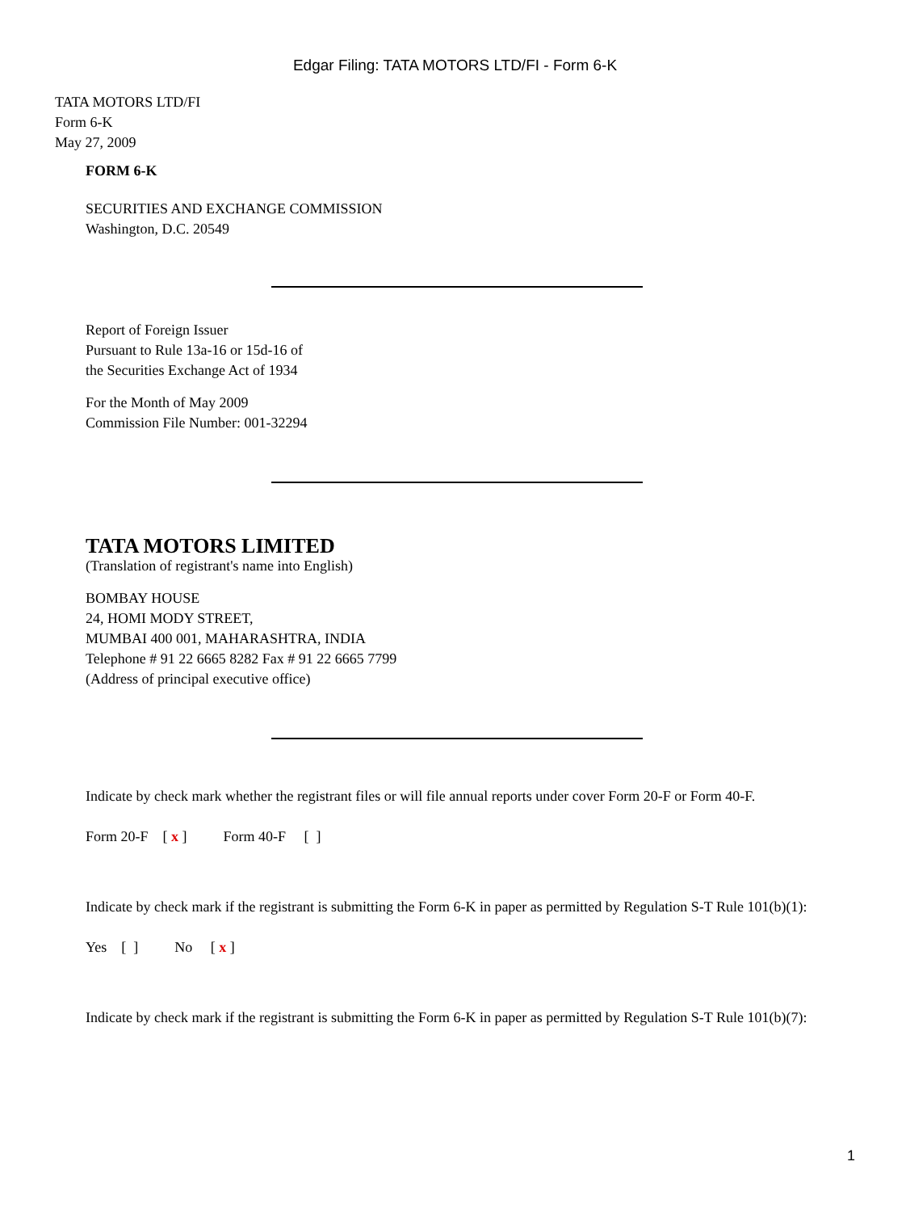Edgar Filing: TATA MOTORS LTD/FI - Form 6-K
TATA MOTORS LTD/FI
Form 6-K
May 27, 2009
FORM 6-K
SECURITIES AND EXCHANGE COMMISSION
Washington, D.C. 20549
Report of Foreign Issuer
Pursuant to Rule 13a-16 or 15d-16 of
the Securities Exchange Act of 1934
For the Month of May 2009
Commission File Number: 001-32294
TATA MOTORS LIMITED
(Translation of registrant's name into English)
BOMBAY HOUSE
24, HOMI MODY STREET,
MUMBAI 400 001, MAHARASHTRA, INDIA
Telephone # 91 22 6665 8282 Fax # 91 22 6665 7799
(Address of principal executive office)
Indicate by check mark whether the registrant files or will file annual reports under cover Form 20-F or Form 40-F.
Form 20-F [ x ] Form 40-F [ ]
Indicate by check mark if the registrant is submitting the Form 6-K in paper as permitted by Regulation S-T Rule 101(b)(1):
Yes [ ] No [ x ]
Indicate by check mark if the registrant is submitting the Form 6-K in paper as permitted by Regulation S-T Rule 101(b)(7):
1